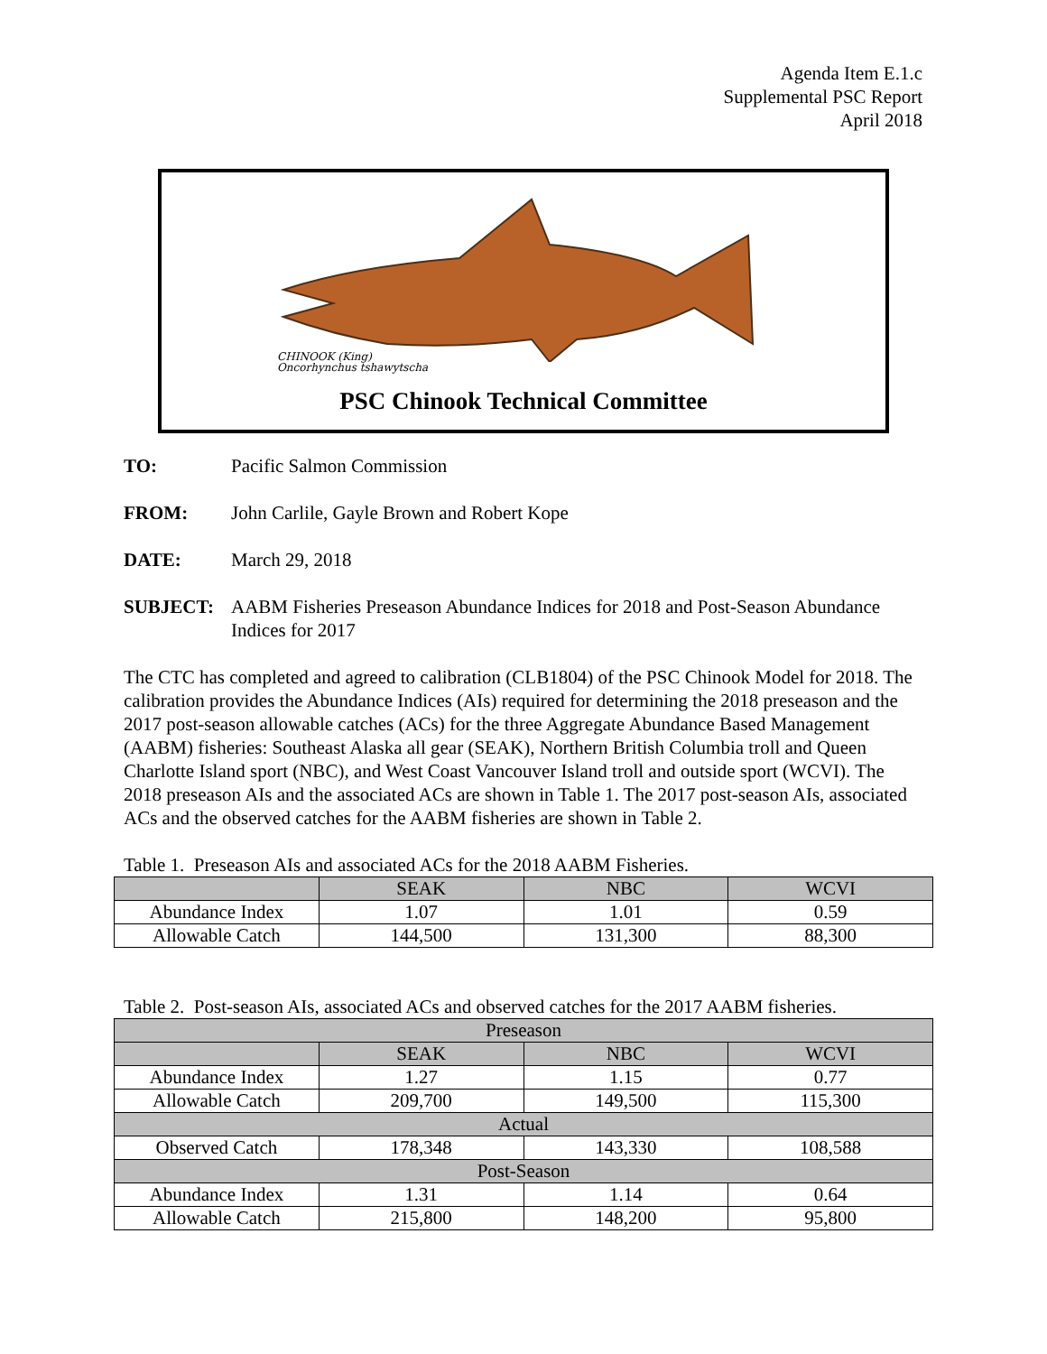Agenda Item E.1.c
Supplemental PSC Report
April 2018
CHINOOK (King)
Oncorhynchus tshawytscha
PSC Chinook Technical Committee
TO: Pacific Salmon Commission
FROM: John Carlile, Gayle Brown and Robert Kope
DATE: March 29, 2018
SUBJECT: AABM Fisheries Preseason Abundance Indices for 2018 and Post-Season Abundance Indices for 2017
The CTC has completed and agreed to calibration (CLB1804) of the PSC Chinook Model for 2018. The calibration provides the Abundance Indices (AIs) required for determining the 2018 preseason and the 2017 post-season allowable catches (ACs) for the three Aggregate Abundance Based Management (AABM) fisheries: Southeast Alaska all gear (SEAK), Northern British Columbia troll and Queen Charlotte Island sport (NBC), and West Coast Vancouver Island troll and outside sport (WCVI). The 2018 preseason AIs and the associated ACs are shown in Table 1. The 2017 post-season AIs, associated ACs and the observed catches for the AABM fisheries are shown in Table 2.
Table 1. Preseason AIs and associated ACs for the 2018 AABM Fisheries.
| | SEAK | NBC | WCVI |
| --- | --- | --- | --- |
| Abundance Index | 1.07 | 1.01 | 0.59 |
| Allowable Catch | 144,500 | 131,300 | 88,300 |
Table 2. Post-season AIs, associated ACs and observed catches for the 2017 AABM fisheries.
| Preseason | | | |
| --- | --- | --- | --- |
| | SEAK | NBC | WCVI |
| Abundance Index | 1.27 | 1.15 | 0.77 |
| Allowable Catch | 209,700 | 149,500 | 115,300 |
| Actual | | | |
| Observed Catch | 178,348 | 143,330 | 108,588 |
| Post-Season | | | |
| Abundance Index | 1.31 | 1.14 | 0.64 |
| Allowable Catch | 215,800 | 148,200 | 95,800 |